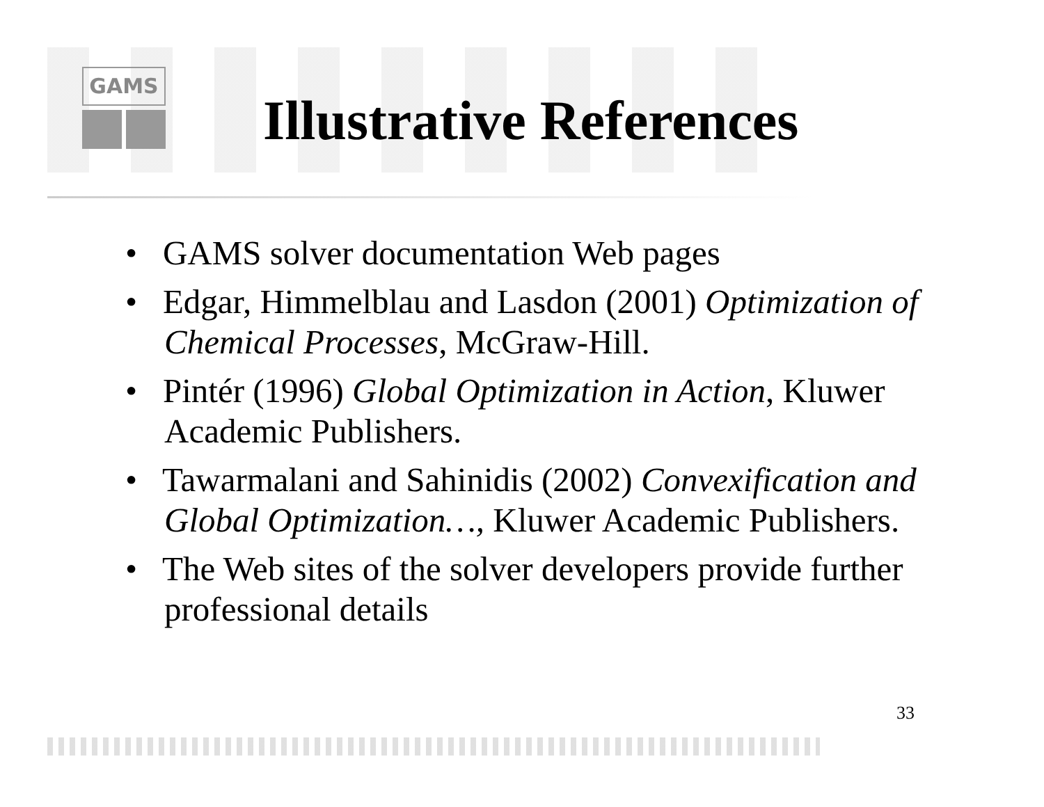GAMS
Illustrative References
• GAMS solver documentation Web pages
• Edgar, Himmelblau and Lasdon (2001) Optimization of Chemical Processes, McGraw-Hill.
• Pintér (1996) Global Optimization in Action, Kluwer Academic Publishers.
• Tawarmalani and Sahinidis (2002) Convexification and Global Optimization…, Kluwer Academic Publishers.
• The Web sites of the solver developers provide further professional details
33